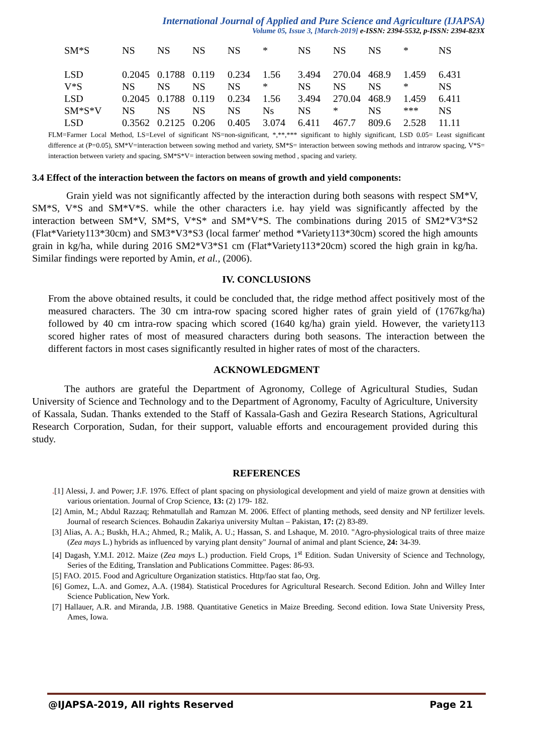International Journal of Applied and Pure Science and Agriculture (IJAPSA)
Volume 05, Issue 3, [March-2019] e-ISSN: 2394-5532, p-ISSN: 2394-823X
| SM*S | NS | NS | NS | NS | * | NS | NS | NS | * | NS |
| LSD | 0.2045 | 0.1788 | 0.119 | 0.234 | 1.56 | 3.494 | 270.04 | 468.9 | 1.459 | 6.431 |
| V*S | NS | NS | NS | NS | * | NS | NS | NS | * | NS |
| LSD | 0.2045 | 0.1788 | 0.119 | 0.234 | 1.56 | 3.494 | 270.04 | 468.9 | 1.459 | 6.411 |
| SM*S*V | NS | NS | NS | NS | Ns | NS | * | NS | *** | NS |
| LSD | 0.3562 | 0.2125 | 0.206 | 0.405 | 3.074 | 6.411 | 467.7 | 809.6 | 2.528 | 11.11 |
FLM=Farmer Local Method, LS=Level of significant NS=non-significant, *,**,*** significant to highly significant, LSD 0.05= Least significant difference at (P=0.05), SM*V=interaction between sowing method and variety, SM*S= interaction between sowing methods and intrarow spacing, V*S= interaction between variety and spacing, SM*S*V= interaction between sowing method , spacing and variety.
3.4 Effect of the interaction between the factors on means of growth and yield components:
Grain yield was not significantly affected by the interaction during both seasons with respect SM*V, SM*S, V*S and SM*V*S. while the other characters i.e. hay yield was significantly affected by the interaction between SM*V, SM*S, V*S* and SM*V*S. The combinations during 2015 of SM2*V3*S2 (Flat*Variety113*30cm) and SM3*V3*S3 (local farmer' method *Variety113*30cm) scored the high amounts grain in kg/ha, while during 2016 SM2*V3*S1 cm (Flat*Variety113*20cm) scored the high grain in kg/ha. Similar findings were reported by Amin, et al., (2006).
IV. CONCLUSIONS
From the above obtained results, it could be concluded that, the ridge method affect positively most of the measured characters. The 30 cm intra-row spacing scored higher rates of grain yield of (1767kg/ha) followed by 40 cm intra-row spacing which scored (1640 kg/ha) grain yield. However, the variety113 scored higher rates of most of measured characters during both seasons. The interaction between the different factors in most cases significantly resulted in higher rates of most of the characters.
ACKNOWLEDGMENT
The authors are grateful the Department of Agronomy, College of Agricultural Studies, Sudan University of Science and Technology and to the Department of Agronomy, Faculty of Agriculture, University of Kassala, Sudan. Thanks extended to the Staff of Kassala-Gash and Gezira Research Stations, Agricultural Research Corporation, Sudan, for their support, valuable efforts and encouragement provided during this study.
REFERENCES
.[1] Alessi, J. and Power; J.F. 1976. Effect of plant spacing on physiological development and yield of maize grown at densities with various orientation. Journal of Crop Science, 13: (2) 179- 182.
[2] Amin, M.; Abdul Razzaq; Rehmatullah and Ramzan M. 2006. Effect of planting methods, seed density and NP fertilizer levels. Journal of research Sciences. Bohaudin Zakariya university Multan – Pakistan, 17: (2) 83-89.
[3] Alias, A. A.; Buskh, H.A.; Ahmed, R.; Malik, A. U.; Hassan, S. and Lshaque, M. 2010. "Agro-physiological traits of three maize (Zea mays L.) hybrids as influenced by varying plant density" Journal of animal and plant Science, 24: 34-39.
[4] Dagash, Y.M.I. 2012. Maize (Zea mays L.) production. Field Crops, 1<sup>st</sup> Edition. Sudan University of Science and Technology, Series of the Editing, Translation and Publications Committee. Pages: 86-93.
[5] FAO. 2015. Food and Agriculture Organization statistics. Http/fao stat fao, Org.
[6] Gomez, L.A. and Gomez, A.A. (1984). Statistical Procedures for Agricultural Research. Second Edition. John and Willey Inter Science Publication, New York.
[7] Hallauer, A.R. and Miranda, J.B. 1988. Quantitative Genetics in Maize Breeding. Second edition. Iowa State University Press, Ames, Iowa.
@IJAPSA-2019, All rights Reserved Page 21